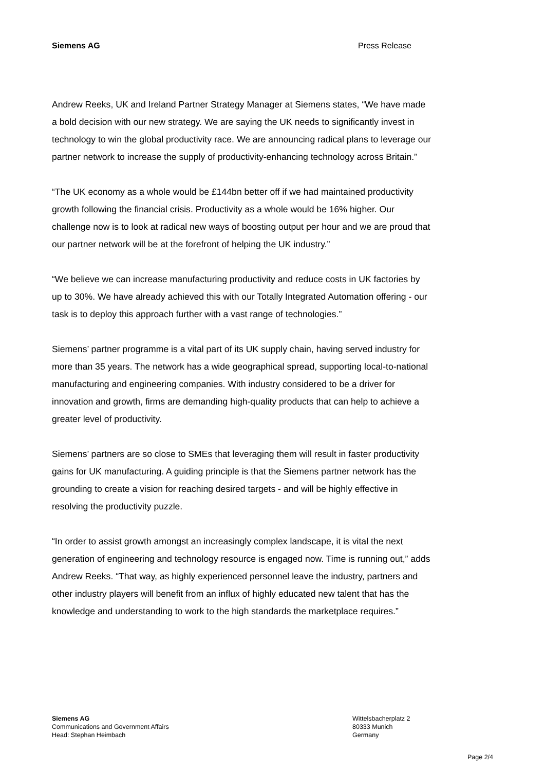Siemens AG Press Release
Andrew Reeks, UK and Ireland Partner Strategy Manager at Siemens states, “We have made a bold decision with our new strategy. We are saying the UK needs to significantly invest in technology to win the global productivity race. We are announcing radical plans to leverage our partner network to increase the supply of productivity-enhancing technology across Britain.”
“The UK economy as a whole would be £144bn better off if we had maintained productivity growth following the financial crisis. Productivity as a whole would be 16% higher. Our challenge now is to look at radical new ways of boosting output per hour and we are proud that our partner network will be at the forefront of helping the UK industry.”
“We believe we can increase manufacturing productivity and reduce costs in UK factories by up to 30%. We have already achieved this with our Totally Integrated Automation offering - our task is to deploy this approach further with a vast range of technologies.”
Siemens’ partner programme is a vital part of its UK supply chain, having served industry for more than 35 years. The network has a wide geographical spread, supporting local-to-national manufacturing and engineering companies. With industry considered to be a driver for innovation and growth, firms are demanding high-quality products that can help to achieve a greater level of productivity.
Siemens’ partners are so close to SMEs that leveraging them will result in faster productivity gains for UK manufacturing. A guiding principle is that the Siemens partner network has the grounding to create a vision for reaching desired targets - and will be highly effective in resolving the productivity puzzle.
“In order to assist growth amongst an increasingly complex landscape, it is vital the next generation of engineering and technology resource is engaged now. Time is running out,” adds Andrew Reeks. “That way, as highly experienced personnel leave the industry, partners and other industry players will benefit from an influx of highly educated new talent that has the knowledge and understanding to work to the high standards the marketplace requires.”
Siemens AG
Communications and Government Affairs
Head: Stephan Heimbach
Wittelsbacherplatz 2
80333 Munich
Germany
Page 2/4